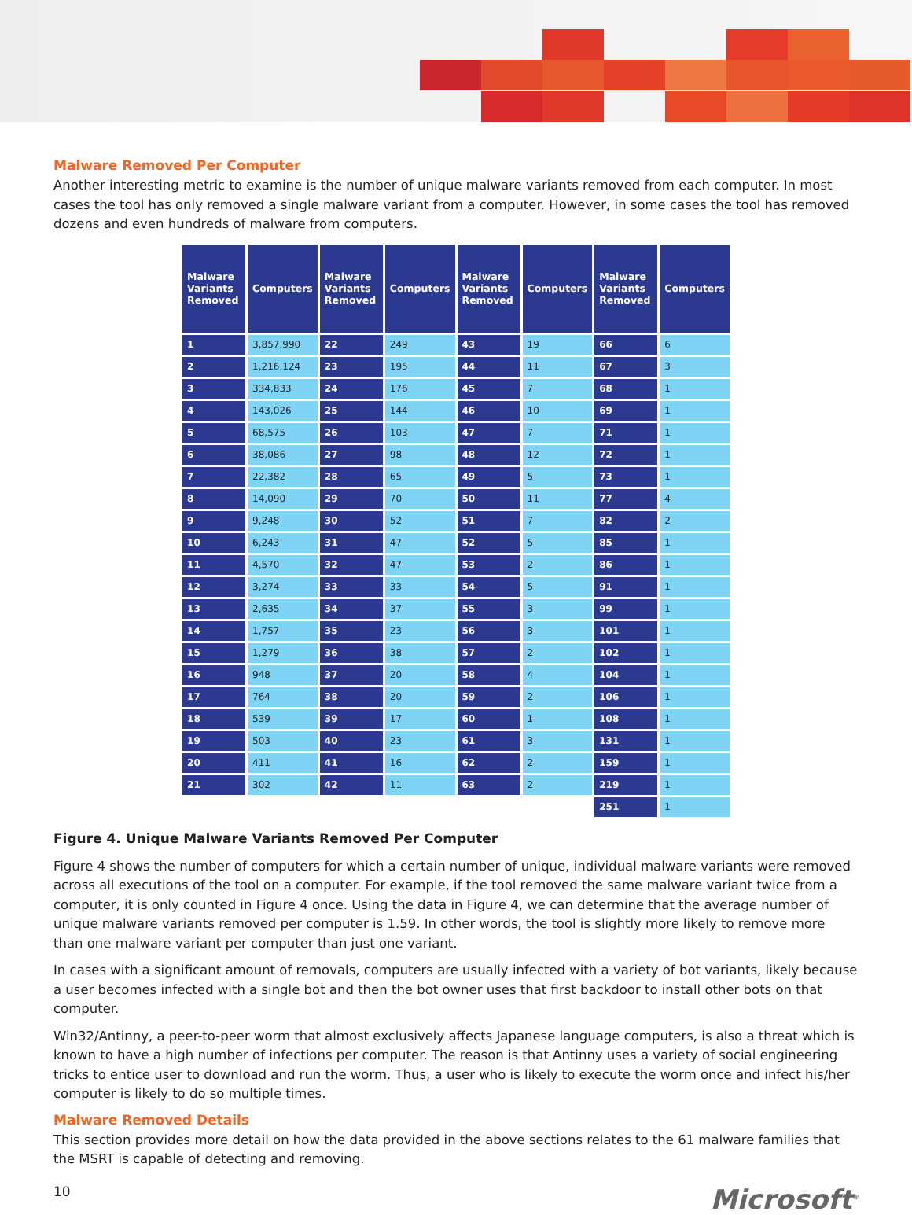Malware Removed Per Computer
Another interesting metric to examine is the number of unique malware variants removed from each computer. In most cases the tool has only removed a single malware variant from a computer. However, in some cases the tool has removed dozens and even hundreds of malware from computers.
| Malware Variants Removed | Computers | Malware Variants Removed | Computers | Malware Variants Removed | Computers | Malware Variants Removed | Computers |
| --- | --- | --- | --- | --- | --- | --- | --- |
| 1 | 3,857,990 | 22 | 249 | 43 | 19 | 66 | 6 |
| 2 | 1,216,124 | 23 | 195 | 44 | 11 | 67 | 3 |
| 3 | 334,833 | 24 | 176 | 45 | 7 | 68 | 1 |
| 4 | 143,026 | 25 | 144 | 46 | 10 | 69 | 1 |
| 5 | 68,575 | 26 | 103 | 47 | 7 | 71 | 1 |
| 6 | 38,086 | 27 | 98 | 48 | 12 | 72 | 1 |
| 7 | 22,382 | 28 | 65 | 49 | 5 | 73 | 1 |
| 8 | 14,090 | 29 | 70 | 50 | 11 | 77 | 4 |
| 9 | 9,248 | 30 | 52 | 51 | 7 | 82 | 2 |
| 10 | 6,243 | 31 | 47 | 52 | 5 | 85 | 1 |
| 11 | 4,570 | 32 | 47 | 53 | 2 | 86 | 1 |
| 12 | 3,274 | 33 | 33 | 54 | 5 | 91 | 1 |
| 13 | 2,635 | 34 | 37 | 55 | 3 | 99 | 1 |
| 14 | 1,757 | 35 | 23 | 56 | 3 | 101 | 1 |
| 15 | 1,279 | 36 | 38 | 57 | 2 | 102 | 1 |
| 16 | 948 | 37 | 20 | 58 | 4 | 104 | 1 |
| 17 | 764 | 38 | 20 | 59 | 2 | 106 | 1 |
| 18 | 539 | 39 | 17 | 60 | 1 | 108 | 1 |
| 19 | 503 | 40 | 23 | 61 | 3 | 131 | 1 |
| 20 | 411 | 41 | 16 | 62 | 2 | 159 | 1 |
| 21 | 302 | 42 | 11 | 63 | 2 | 219 | 1 |
| | | | | | | 251 | 1 |
Figure 4. Unique Malware Variants Removed Per Computer
Figure 4 shows the number of computers for which a certain number of unique, individual malware variants were removed across all executions of the tool on a computer. For example, if the tool removed the same malware variant twice from a computer, it is only counted in Figure 4 once. Using the data in Figure 4, we can determine that the average number of unique malware variants removed per computer is 1.59. In other words, the tool is slightly more likely to remove more than one malware variant per computer than just one variant.
In cases with a significant amount of removals, computers are usually infected with a variety of bot variants, likely because a user becomes infected with a single bot and then the bot owner uses that first backdoor to install other bots on that computer.
Win32/Antinny, a peer-to-peer worm that almost exclusively affects Japanese language computers, is also a threat which is known to have a high number of infections per computer. The reason is that Antinny uses a variety of social engineering tricks to entice user to download and run the worm. Thus, a user who is likely to execute the worm once and infect his/her computer is likely to do so multiple times.
Malware Removed Details
This section provides more detail on how the data provided in the above sections relates to the 61 malware families that the MSRT is capable of detecting and removing.
10 Microsoft<sup>®</sup>